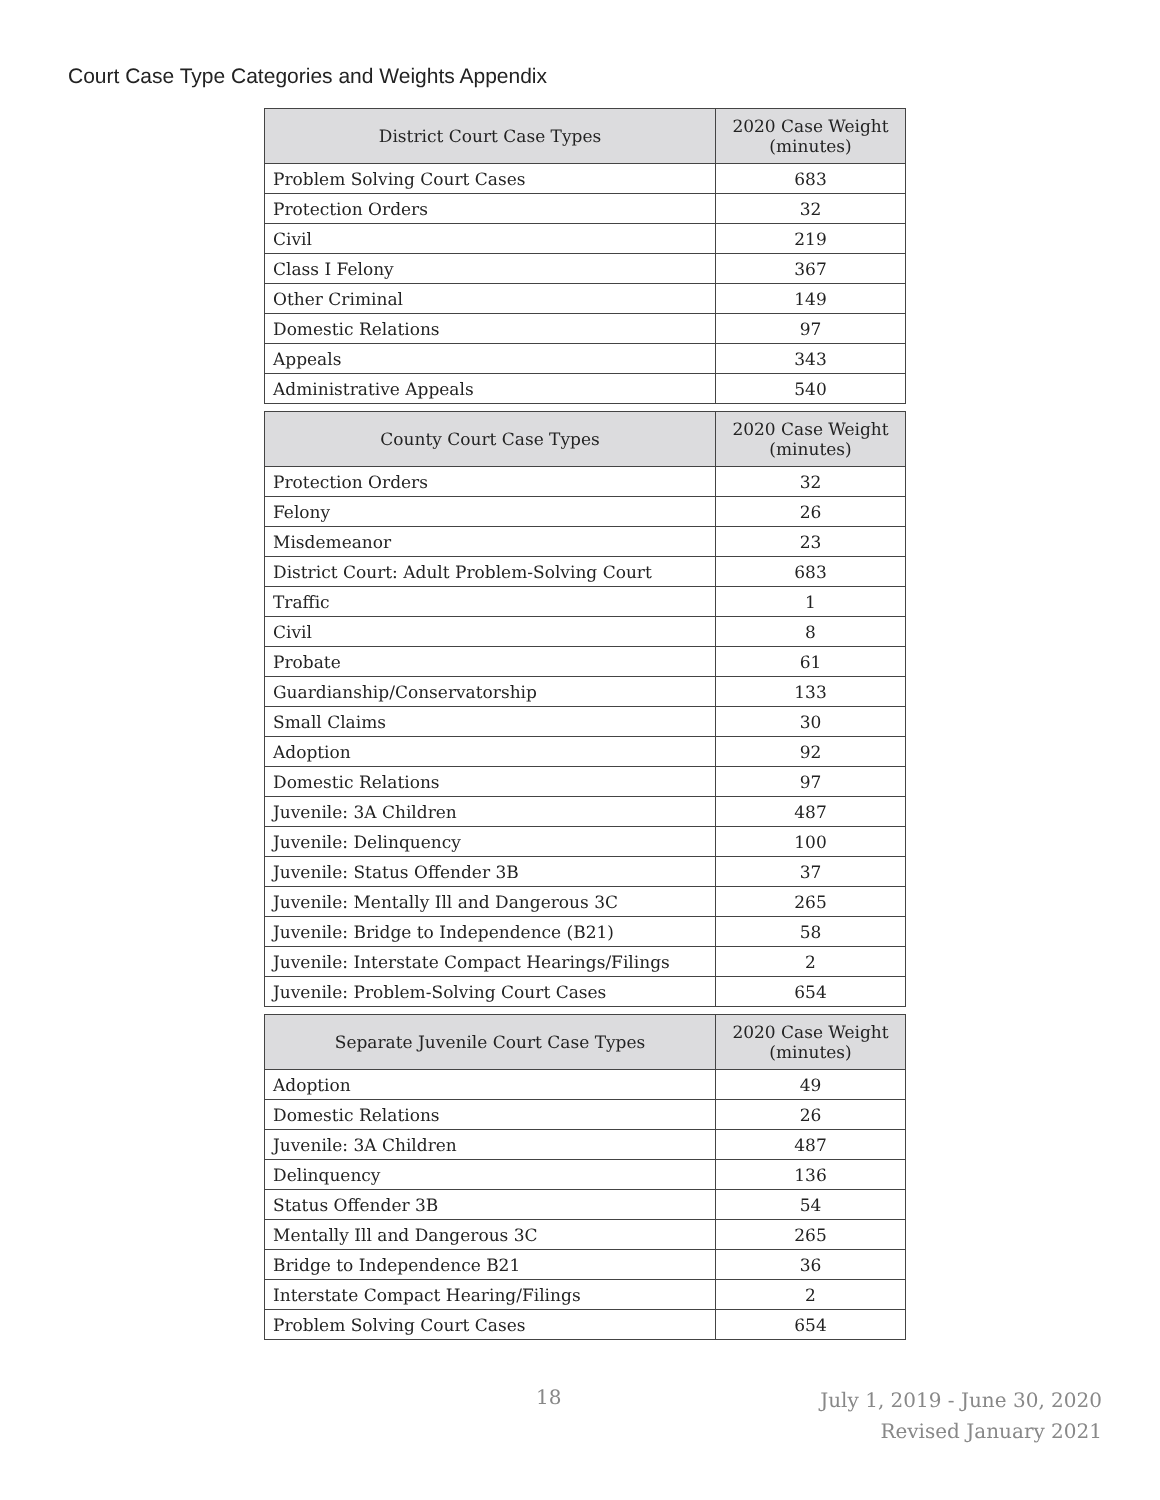Court Case Type Categories and Weights Appendix
| District Court Case Types | 2020 Case Weight (minutes) |
| --- | --- |
| Problem Solving Court Cases | 683 |
| Protection Orders | 32 |
| Civil | 219 |
| Class I Felony | 367 |
| Other Criminal | 149 |
| Domestic Relations | 97 |
| Appeals | 343 |
| Administrative Appeals | 540 |
| County Court Case Types | 2020 Case Weight (minutes) |
| --- | --- |
| Protection Orders | 32 |
| Felony | 26 |
| Misdemeanor | 23 |
| District Court: Adult Problem-Solving Court | 683 |
| Traffic | 1 |
| Civil | 8 |
| Probate | 61 |
| Guardianship/Conservatorship | 133 |
| Small Claims | 30 |
| Adoption | 92 |
| Domestic Relations | 97 |
| Juvenile: 3A Children | 487 |
| Juvenile: Delinquency | 100 |
| Juvenile: Status Offender 3B | 37 |
| Juvenile: Mentally Ill and Dangerous 3C | 265 |
| Juvenile: Bridge to Independence (B21) | 58 |
| Juvenile: Interstate Compact Hearings/Filings | 2 |
| Juvenile: Problem-Solving Court Cases | 654 |
| Separate Juvenile Court Case Types | 2020 Case Weight (minutes) |
| --- | --- |
| Adoption | 49 |
| Domestic Relations | 26 |
| Juvenile: 3A Children | 487 |
| Delinquency | 136 |
| Status Offender 3B | 54 |
| Mentally Ill and Dangerous 3C | 265 |
| Bridge to Independence B21 | 36 |
| Interstate Compact Hearing/Filings | 2 |
| Problem Solving Court Cases | 654 |
18
July 1, 2019 - June 30, 2020
Revised January 2021